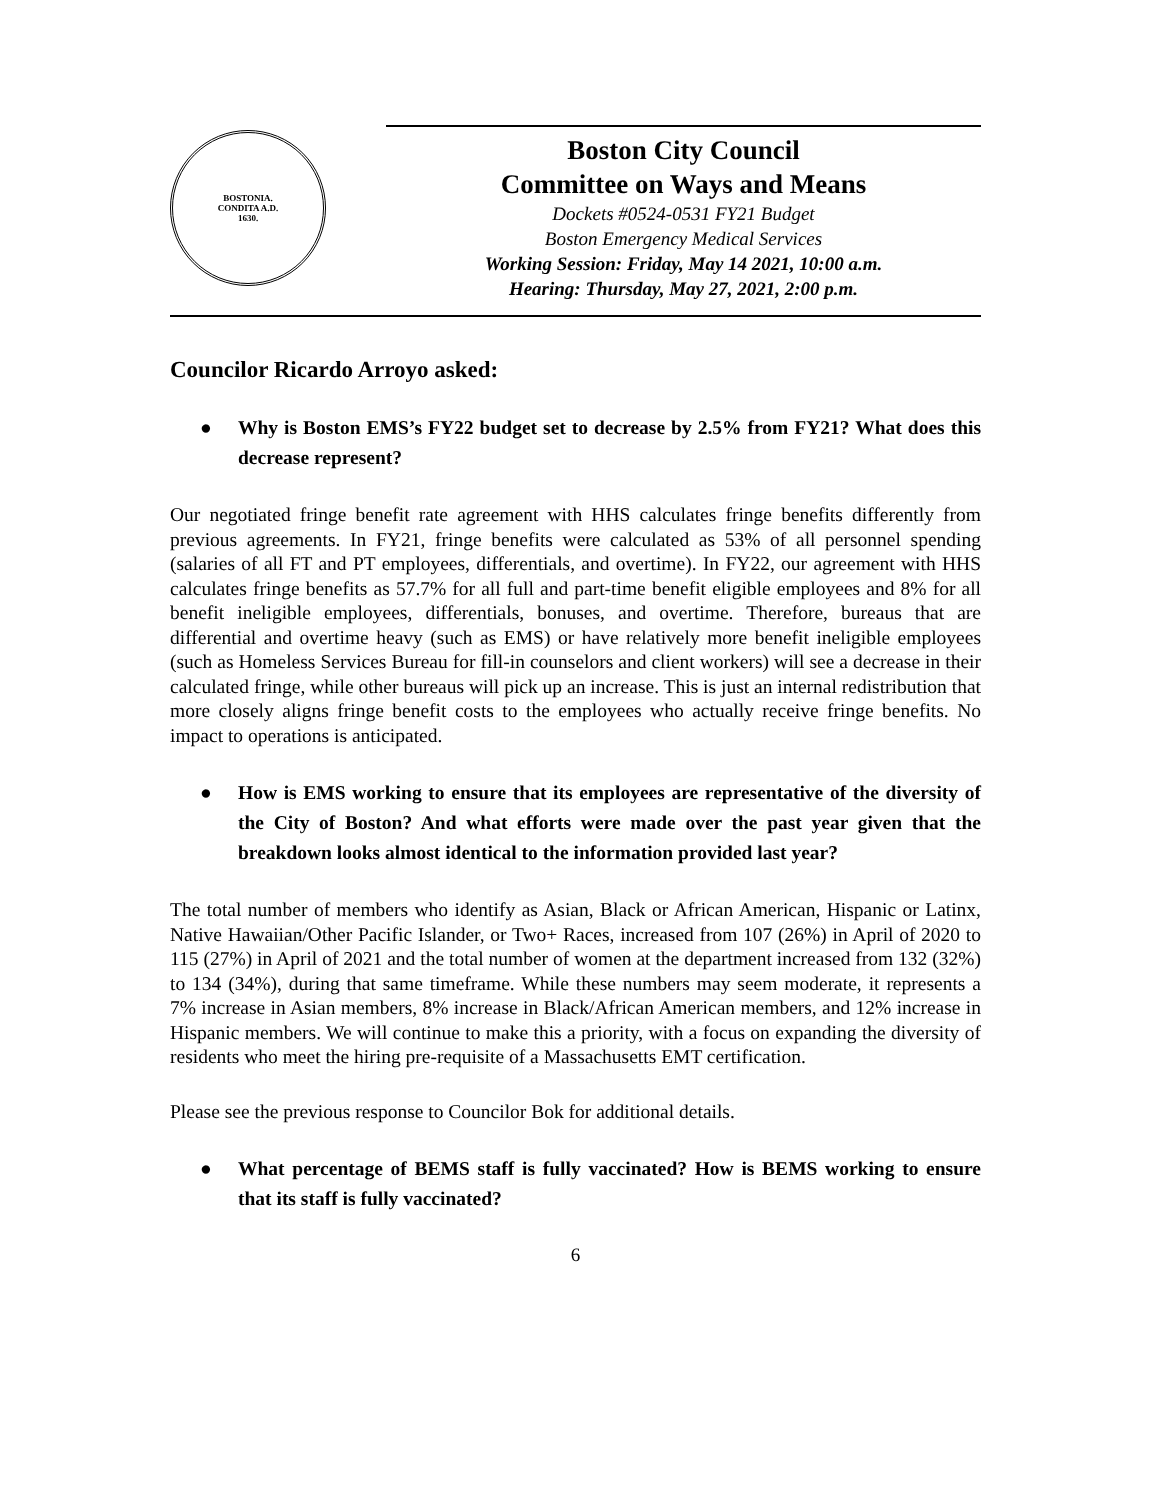BOSTONIA.
CONDITA A.D.
1630.
Boston City Council
Committee on Ways and Means
Dockets #0524-0531 FY21 Budget
Boston Emergency Medical Services
Working Session: Friday, May 14 2021, 10:00 a.m.
Hearing: Thursday, May 27, 2021, 2:00 p.m.
Councilor Ricardo Arroyo asked:
● Why is Boston EMS’s FY22 budget set to decrease by 2.5% from FY21? What does this decrease represent?
Our negotiated fringe benefit rate agreement with HHS calculates fringe benefits differently from previous agreements. In FY21, fringe benefits were calculated as 53% of all personnel spending (salaries of all FT and PT employees, differentials, and overtime). In FY22, our agreement with HHS calculates fringe benefits as 57.7% for all full and part-time benefit eligible employees and 8% for all benefit ineligible employees, differentials, bonuses, and overtime. Therefore, bureaus that are differential and overtime heavy (such as EMS) or have relatively more benefit ineligible employees (such as Homeless Services Bureau for fill-in counselors and client workers) will see a decrease in their calculated fringe, while other bureaus will pick up an increase. This is just an internal redistribution that more closely aligns fringe benefit costs to the employees who actually receive fringe benefits. No impact to operations is anticipated.
● How is EMS working to ensure that its employees are representative of the diversity of the City of Boston? And what efforts were made over the past year given that the breakdown looks almost identical to the information provided last year?
The total number of members who identify as Asian, Black or African American, Hispanic or Latinx, Native Hawaiian/Other Pacific Islander, or Two+ Races, increased from 107 (26%) in April of 2020 to 115 (27%) in April of 2021 and the total number of women at the department increased from 132 (32%) to 134 (34%), during that same timeframe. While these numbers may seem moderate, it represents a 7% increase in Asian members, 8% increase in Black/African American members, and 12% increase in Hispanic members. We will continue to make this a priority, with a focus on expanding the diversity of residents who meet the hiring pre-requisite of a Massachusetts EMT certification.
Please see the previous response to Councilor Bok for additional details.
● What percentage of BEMS staff is fully vaccinated? How is BEMS working to ensure that its staff is fully vaccinated?
6